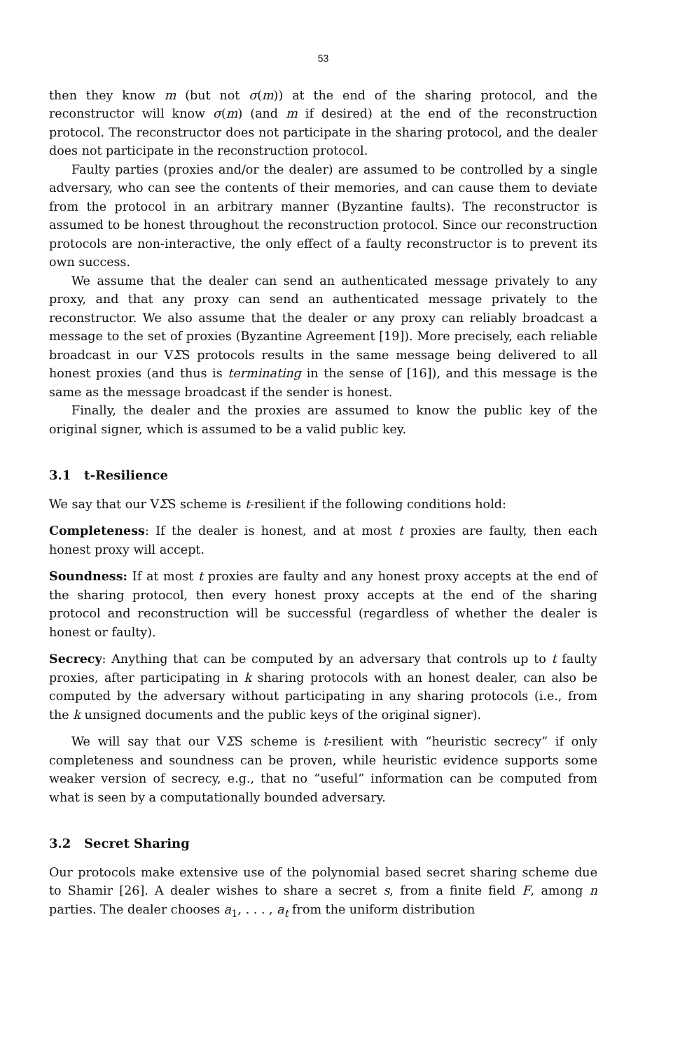53
then they know m (but not σ(m)) at the end of the sharing protocol, and the reconstructor will know σ(m) (and m if desired) at the end of the reconstruction protocol. The reconstructor does not participate in the sharing protocol, and the dealer does not participate in the reconstruction protocol.
Faulty parties (proxies and/or the dealer) are assumed to be controlled by a single adversary, who can see the contents of their memories, and can cause them to deviate from the protocol in an arbitrary manner (Byzantine faults). The reconstructor is assumed to be honest throughout the reconstruction protocol. Since our reconstruction protocols are non-interactive, the only effect of a faulty reconstructor is to prevent its own success.
We assume that the dealer can send an authenticated message privately to any proxy, and that any proxy can send an authenticated message privately to the reconstructor. We also assume that the dealer or any proxy can reliably broadcast a message to the set of proxies (Byzantine Agreement [19]). More precisely, each reliable broadcast in our VΣS protocols results in the same message being delivered to all honest proxies (and thus is terminating in the sense of [16]), and this message is the same as the message broadcast if the sender is honest.
Finally, the dealer and the proxies are assumed to know the public key of the original signer, which is assumed to be a valid public key.
3.1 t-Resilience
We say that our VΣS scheme is t-resilient if the following conditions hold:
Completeness: If the dealer is honest, and at most t proxies are faulty, then each honest proxy will accept.
Soundness: If at most t proxies are faulty and any honest proxy accepts at the end of the sharing protocol, then every honest proxy accepts at the end of the sharing protocol and reconstruction will be successful (regardless of whether the dealer is honest or faulty).
Secrecy: Anything that can be computed by an adversary that controls up to t faulty proxies, after participating in k sharing protocols with an honest dealer, can also be computed by the adversary without participating in any sharing protocols (i.e., from the k unsigned documents and the public keys of the original signer).
We will say that our VΣS scheme is t-resilient with “heuristic secrecy” if only completeness and soundness can be proven, while heuristic evidence supports some weaker version of secrecy, e.g., that no “useful” information can be computed from what is seen by a computationally bounded adversary.
3.2 Secret Sharing
Our protocols make extensive use of the polynomial based secret sharing scheme due to Shamir [26]. A dealer wishes to share a secret s, from a finite field F, among n parties. The dealer chooses a<sub>1</sub>, . . . , a<sub>t</sub> from the uniform distribution